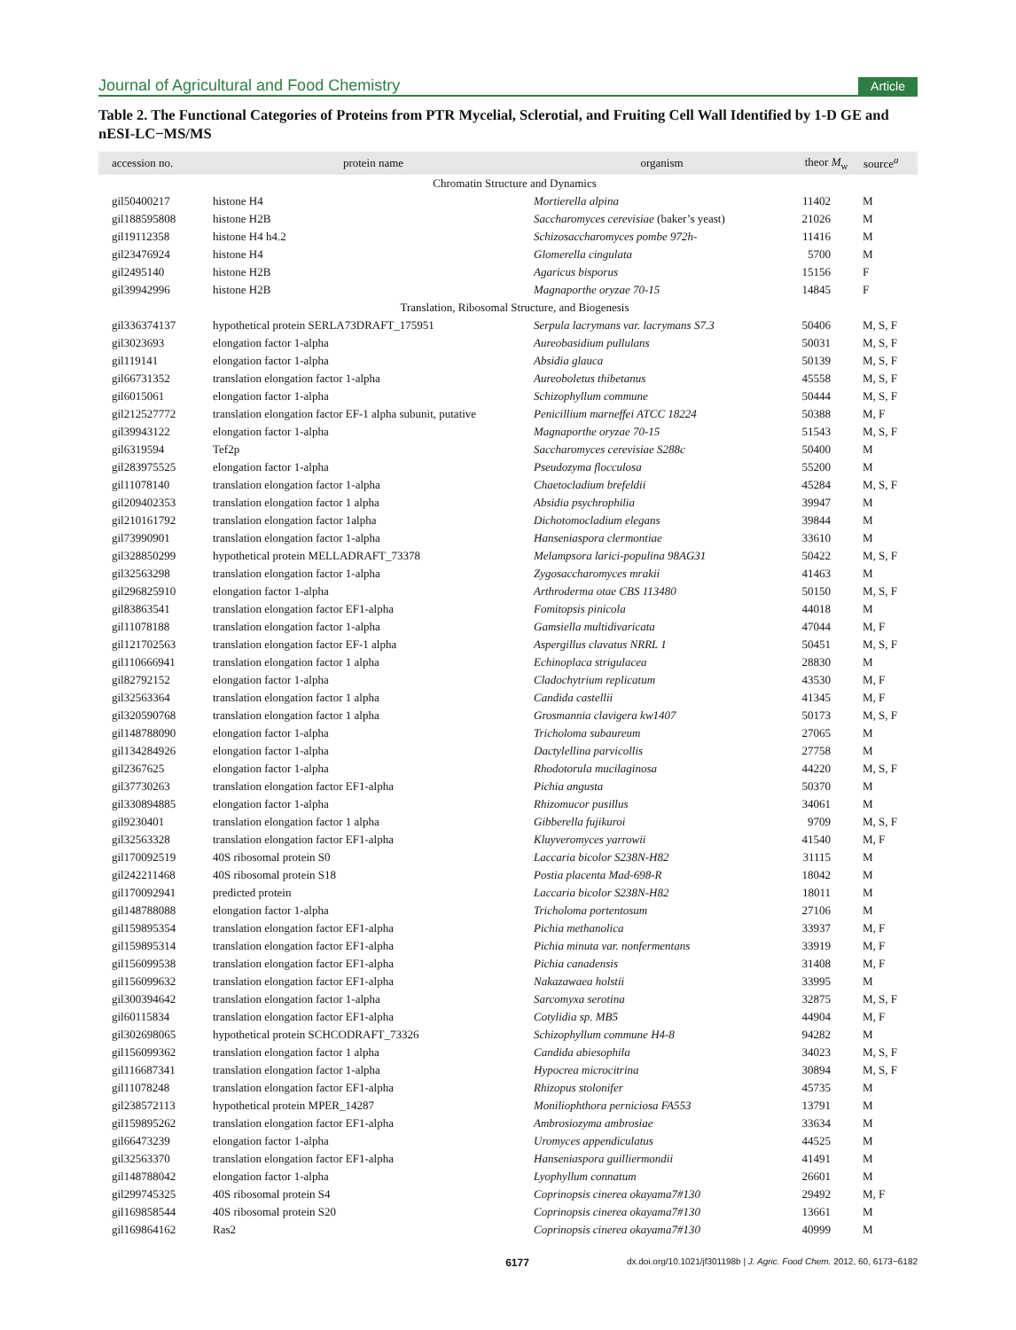Journal of Agricultural and Food Chemistry Article
Table 2. The Functional Categories of Proteins from PTR Mycelial, Sclerotial, and Fruiting Cell Wall Identified by 1-D GE and nESI-LC−MS/MS
| accession no. | protein name | organism | theor M<sub>w</sub> | source<sup>a</sup> |
| --- | --- | --- | --- | --- |
| Chromatin Structure and Dynamics | | | | |
| gil50400217 | histone H4 | Mortierella alpina | 11402 | M |
| gil188595808 | histone H2B | Saccharomyces cerevisiae (baker’s yeast) | 21026 | M |
| gil19112358 | histone H4 h4.2 | Schizosaccharomyces pombe 972h- | 11416 | M |
| gil23476924 | histone H4 | Glomerella cingulata | 5700 | M |
| gil2495140 | histone H2B | Agaricus bisporus | 15156 | F |
| gil39942996 | histone H2B | Magnaporthe oryzae 70-15 | 14845 | F |
| Translation, Ribosomal Structure, and Biogenesis | | | | |
| gil336374137 | hypothetical protein SERLA73DRAFT_175951 | Serpula lacrymans var. lacrymans S7.3 | 50406 | M, S, F |
| gil3023693 | elongation factor 1-alpha | Aureobasidium pullulans | 50031 | M, S, F |
| gil119141 | elongation factor 1-alpha | Absidia glauca | 50139 | M, S, F |
| gil66731352 | translation elongation factor 1-alpha | Aureoboletus thibetanus | 45558 | M, S, F |
| gil6015061 | elongation factor 1-alpha | Schizophyllum commune | 50444 | M, S, F |
| gil212527772 | translation elongation factor EF-1 alpha subunit, putative | Penicillium marneffei ATCC 18224 | 50388 | M, F |
| gil39943122 | elongation factor 1-alpha | Magnaporthe oryzae 70-15 | 51543 | M, S, F |
| gil6319594 | Tef2p | Saccharomyces cerevisiae S288c | 50400 | M |
| gil283975525 | elongation factor 1-alpha | Pseudozyma flocculosa | 55200 | M |
| gil11078140 | translation elongation factor 1-alpha | Chaetocladium brefeldii | 45284 | M, S, F |
| gil209402353 | translation elongation factor 1 alpha | Absidia psychrophilia | 39947 | M |
| gil210161792 | translation elongation factor 1alpha | Dichotomocladium elegans | 39844 | M |
| gil73990901 | translation elongation factor 1-alpha | Hanseniaspora clermontiae | 33610 | M |
| gil328850299 | hypothetical protein MELLADRAFT_73378 | Melampsora larici-populina 98AG31 | 50422 | M, S, F |
| gil32563298 | translation elongation factor 1-alpha | Zygosaccharomyces mrakii | 41463 | M |
| gil296825910 | elongation factor 1-alpha | Arthroderma otae CBS 113480 | 50150 | M, S, F |
| gil83863541 | translation elongation factor EF1-alpha | Fomitopsis pinicola | 44018 | M |
| gil11078188 | translation elongation factor 1-alpha | Gamsiella multidivaricata | 47044 | M, F |
| gil121702563 | translation elongation factor EF-1 alpha | Aspergillus clavatus NRRL 1 | 50451 | M, S, F |
| gil110666941 | translation elongation factor 1 alpha | Echinoplaca strigulacea | 28830 | M |
| gil82792152 | elongation factor 1-alpha | Cladochytrium replicatum | 43530 | M, F |
| gil32563364 | translation elongation factor 1 alpha | Candida castellii | 41345 | M, F |
| gil320590768 | translation elongation factor 1 alpha | Grosmannia clavigera kw1407 | 50173 | M, S, F |
| gil148788090 | elongation factor 1-alpha | Tricholoma subaureum | 27065 | M |
| gil134284926 | elongation factor 1-alpha | Dactylellina parvicollis | 27758 | M |
| gil2367625 | elongation factor 1-alpha | Rhodotorula mucilaginosa | 44220 | M, S, F |
| gil37730263 | translation elongation factor EF1-alpha | Pichia angusta | 50370 | M |
| gil330894885 | elongation factor 1-alpha | Rhizomucor pusillus | 34061 | M |
| gil9230401 | translation elongation factor 1 alpha | Gibberella fujikuroi | 9709 | M, S, F |
| gil32563328 | translation elongation factor EF1-alpha | Kluyveromyces yarrowii | 41540 | M, F |
| gil170092519 | 40S ribosomal protein S0 | Laccaria bicolor S238N-H82 | 31115 | M |
| gil242211468 | 40S ribosomal protein S18 | Postia placenta Mad-698-R | 18042 | M |
| gil170092941 | predicted protein | Laccaria bicolor S238N-H82 | 18011 | M |
| gil148788088 | elongation factor 1-alpha | Tricholoma portentosum | 27106 | M |
| gil159895354 | translation elongation factor EF1-alpha | Pichia methanolica | 33937 | M, F |
| gil159895314 | translation elongation factor EF1-alpha | Pichia minuta var. nonfermentans | 33919 | M, F |
| gil156099538 | translation elongation factor EF1-alpha | Pichia canadensis | 31408 | M, F |
| gil156099632 | translation elongation factor EF1-alpha | Nakazawaea holstii | 33995 | M |
| gil300394642 | translation elongation factor 1-alpha | Sarcomyxa serotina | 32875 | M, S, F |
| gil60115834 | translation elongation factor EF1-alpha | Cotylidia sp. MB5 | 44904 | M, F |
| gil302698065 | hypothetical protein SCHCODRAFT_73326 | Schizophyllum commune H4-8 | 94282 | M |
| gil156099362 | translation elongation factor 1 alpha | Candida abiesophila | 34023 | M, S, F |
| gil116687341 | translation elongation factor 1-alpha | Hypocrea microcitrina | 30894 | M, S, F |
| gil11078248 | translation elongation factor EF1-alpha | Rhizopus stolonifer | 45735 | M |
| gil238572113 | hypothetical protein MPER_14287 | Moniliophthora perniciosa FA553 | 13791 | M |
| gil159895262 | translation elongation factor EF1-alpha | Ambrosiozyma ambrosiae | 33634 | M |
| gil66473239 | elongation factor 1-alpha | Uromyces appendiculatus | 44525 | M |
| gil32563370 | translation elongation factor EF1-alpha | Hanseniaspora guilliermondii | 41491 | M |
| gil148788042 | elongation factor 1-alpha | Lyophyllum connatum | 26601 | M |
| gil299745325 | 40S ribosomal protein S4 | Coprinopsis cinerea okayama7#130 | 29492 | M, F |
| gil169858544 | 40S ribosomal protein S20 | Coprinopsis cinerea okayama7#130 | 13661 | M |
| gil169864162 | Ras2 | Coprinopsis cinerea okayama7#130 | 40999 | M |
6177 dx.doi.org/10.1021/jf301198b | J. Agric. Food Chem. 2012, 60, 6173−6182